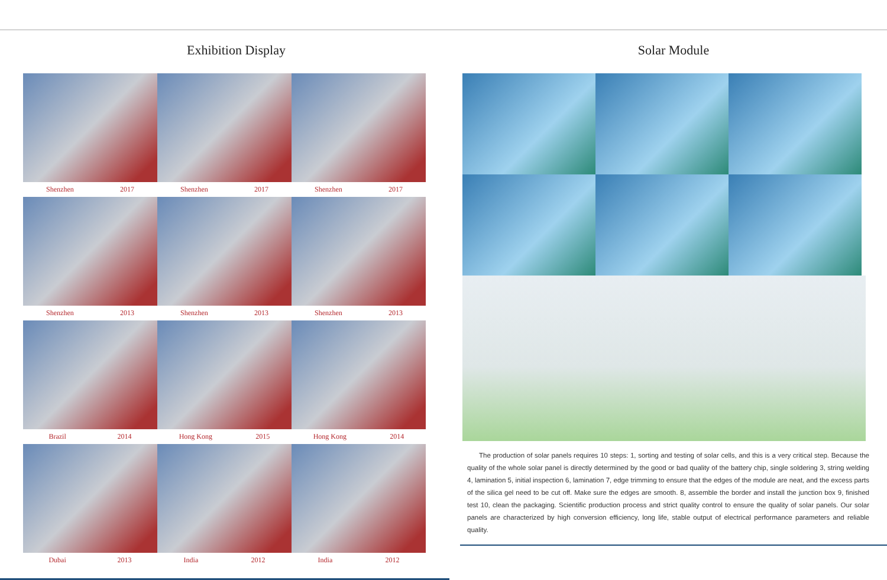Exhibition Display
Shenzhen 2017
Shenzhen 2017
Shenzhen 2017
Shenzhen 2013
Shenzhen 2013
Shenzhen 2013
Brazil 2014
Hong Kong 2015
Hong Kong 2014
Dubai 2013
India 2012
India 2012
Solar Module
The production of solar panels requires 10 steps: 1, sorting and testing of solar cells, and this is a very critical step. Because the quality of the whole solar panel is directly determined by the good or bad quality of the battery chip, single soldering 3, string welding 4, lamination 5, initial inspection 6, lamination 7, edge trimming to ensure that the edges of the module are neat, and the excess parts of the silica gel need to be cut off. Make sure the edges are smooth. 8, assemble the border and install the junction box 9, finished test 10, clean the packaging. Scientific production process and strict quality control to ensure the quality of solar panels. Our solar panels are characterized by high conversion efficiency, long life, stable output of electrical performance parameters and reliable quality.